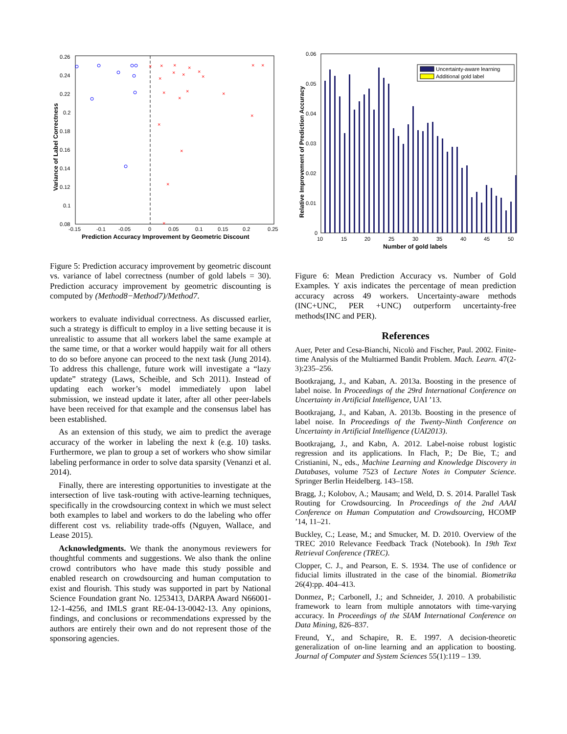0.26
0.24
0.22
0.2
0.18
0.16
0.14
0.12
0.1
0.08
-0.15
-0.1
-0.05
0
0.05
0.1
0.15
0.2
0.25
Prediction Accuracy Improvement by Geometric Discount
Variance of Label Correctness
×
×
×
×
×
×
×
×
×
×
×
×
×
×
×
×
×
×
×
×
Figure 5: Prediction accuracy improvement by geometric discount vs. variance of label correctness (number of gold labels = 30). Prediction accuracy improvement by geometric discounting is computed by (Method8−Method7)/Method7.
workers to evaluate individual correctness. As discussed earlier, such a strategy is difficult to employ in a live setting because it is unrealistic to assume that all workers label the same example at the same time, or that a worker would happily wait for all others to do so before anyone can proceed to the next task (Jung 2014). To address this challenge, future work will investigate a “lazy update” strategy (Laws, Scheible, and Sch 2011). Instead of updating each worker’s model immediately upon label submission, we instead update it later, after all other peer-labels have been received for that example and the consensus label has been established.
As an extension of this study, we aim to predict the average accuracy of the worker in labeling the next k (e.g. 10) tasks. Furthermore, we plan to group a set of workers who show similar labeling performance in order to solve data sparsity (Venanzi et al. 2014).
Finally, there are interesting opportunities to investigate at the intersection of live task-routing with active-learning techniques, specifically in the crowdsourcing context in which we must select both examples to label and workers to do the labeling who offer different cost vs. reliability trade-offs (Nguyen, Wallace, and Lease 2015).
Acknowledgments. We thank the anonymous reviewers for thoughtful comments and suggestions. We also thank the online crowd contributors who have made this study possible and enabled research on crowdsourcing and human computation to exist and flourish. This study was supported in part by National Science Foundation grant No. 1253413, DARPA Award N66001-12-1-4256, and IMLS grant RE-04-13-0042-13. Any opinions, findings, and conclusions or recommendations expressed by the authors are entirely their own and do not represent those of the sponsoring agencies.
0.06
0.05
0.04
0.03
0.02
0.01
0
10
15
20
25
30
35
40
45
50
Number of gold labels
Relative Improvement of Prediction Accuracy
Uncertainty-aware learning
Additional gold label
Figure 6: Mean Prediction Accuracy vs. Number of Gold Examples. Y axis indicates the percentage of mean prediction accuracy across 49 workers. Uncertainty-aware methods (INC+UNC, PER +UNC) outperform uncertainty-free methods(INC and PER).
References
Auer, Peter and Cesa-Bianchi, Nicolò and Fischer, Paul. 2002. Finite-time Analysis of the Multiarmed Bandit Problem. Mach. Learn. 47(2-3):235–256.
Bootkrajang, J., and Kaban, A. 2013a. Boosting in the presence of label noise. In Proceedings of the 29rd International Conference on Uncertainty in Artificial Intelligence, UAI ’13.
Bootkrajang, J., and Kaban, A. 2013b. Boosting in the presence of label noise. In Proceedings of the Twenty-Ninth Conference on Uncertainty in Artificial Intelligence (UAI2013).
Bootkrajang, J., and Kabn, A. 2012. Label-noise robust logistic regression and its applications. In Flach, P.; De Bie, T.; and Cristianini, N., eds., Machine Learning and Knowledge Discovery in Databases, volume 7523 of Lecture Notes in Computer Science. Springer Berlin Heidelberg. 143–158.
Bragg, J.; Kolobov, A.; Mausam; and Weld, D. S. 2014. Parallel Task Routing for Crowdsourcing. In Proceedings of the 2nd AAAI Conference on Human Computation and Crowdsourcing, HCOMP ’14, 11–21.
Buckley, C.; Lease, M.; and Smucker, M. D. 2010. Overview of the TREC 2010 Relevance Feedback Track (Notebook). In 19th Text Retrieval Conference (TREC).
Clopper, C. J., and Pearson, E. S. 1934. The use of confidence or fiducial limits illustrated in the case of the binomial. Biometrika 26(4):pp. 404–413.
Donmez, P.; Carbonell, J.; and Schneider, J. 2010. A probabilistic framework to learn from multiple annotators with time-varying accuracy. In Proceedings of the SIAM International Conference on Data Mining, 826–837.
Freund, Y., and Schapire, R. E. 1997. A decision-theoretic generalization of on-line learning and an application to boosting. Journal of Computer and System Sciences 55(1):119 – 139.